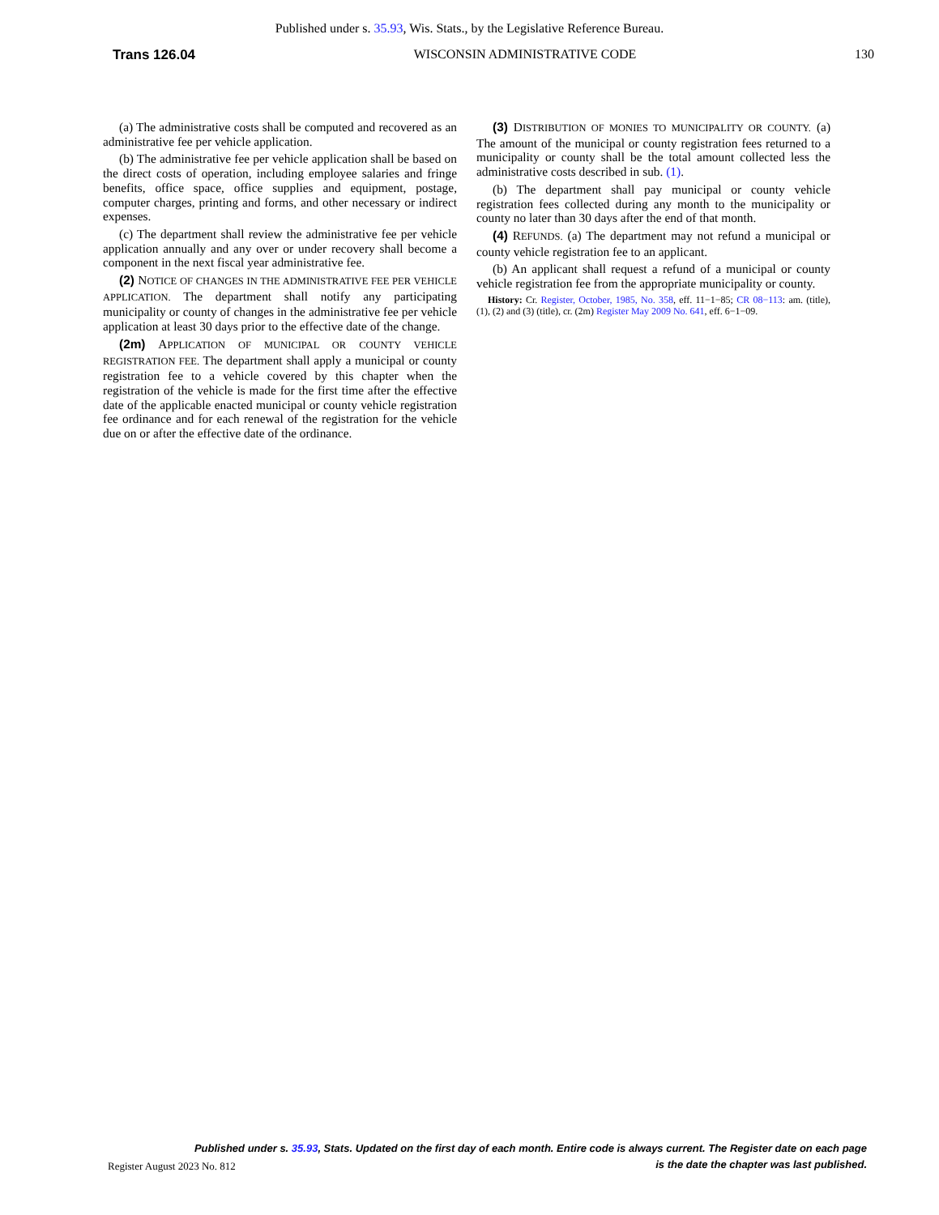Published under s. 35.93, Wis. Stats., by the Legislative Reference Bureau.
Trans 126.04 WISCONSIN ADMINISTRATIVE CODE 130
(a) The administrative costs shall be computed and recovered as an administrative fee per vehicle application.
(b) The administrative fee per vehicle application shall be based on the direct costs of operation, including employee salaries and fringe benefits, office space, office supplies and equipment, postage, computer charges, printing and forms, and other necessary or indirect expenses.
(c) The department shall review the administrative fee per vehicle application annually and any over or under recovery shall become a component in the next fiscal year administrative fee.
(2) NOTICE OF CHANGES IN THE ADMINISTRATIVE FEE PER VEHICLE APPLICATION. The department shall notify any participating municipality or county of changes in the administrative fee per vehicle application at least 30 days prior to the effective date of the change.
(2m) APPLICATION OF MUNICIPAL OR COUNTY VEHICLE REGISTRATION FEE. The department shall apply a municipal or county registration fee to a vehicle covered by this chapter when the registration of the vehicle is made for the first time after the effective date of the applicable enacted municipal or county vehicle registration fee ordinance and for each renewal of the registration for the vehicle due on or after the effective date of the ordinance.
(3) DISTRIBUTION OF MONIES TO MUNICIPALITY OR COUNTY. (a) The amount of the municipal or county registration fees returned to a municipality or county shall be the total amount collected less the administrative costs described in sub. (1).
(b) The department shall pay municipal or county vehicle registration fees collected during any month to the municipality or county no later than 30 days after the end of that month.
(4) REFUNDS. (a) The department may not refund a municipal or county vehicle registration fee to an applicant.
(b) An applicant shall request a refund of a municipal or county vehicle registration fee from the appropriate municipality or county.
History: Cr. Register, October, 1985, No. 358, eff. 11−1−85; CR 08−113: am. (title), (1), (2) and (3) (title), cr. (2m) Register May 2009 No. 641, eff. 6−1−09.
Published under s. 35.93, Stats. Updated on the first day of each month. Entire code is always current. The Register date on each page
is the date the chapter was last published.
Register August 2023 No. 812